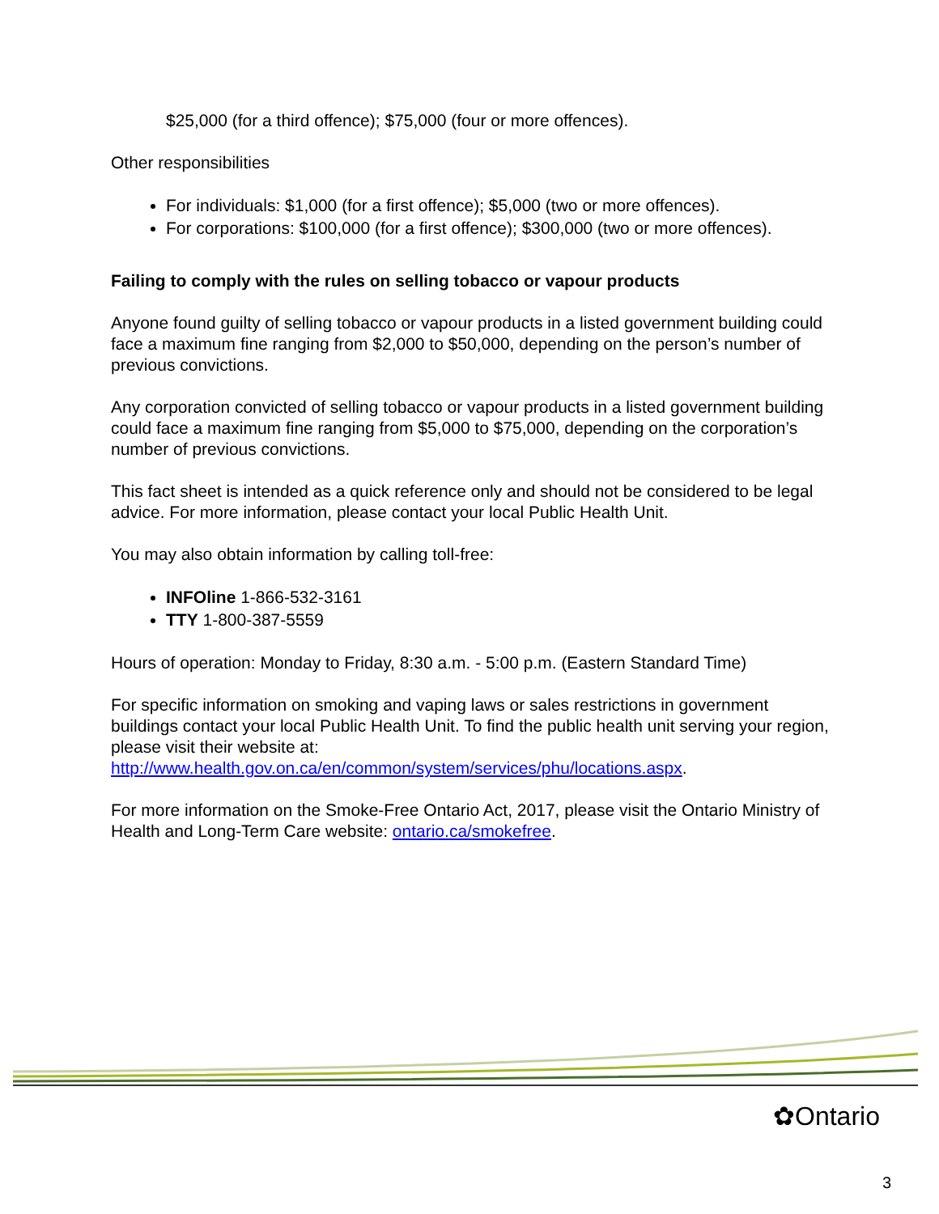$25,000 (for a third offence); $75,000 (four or more offences).
Other responsibilities
For individuals: $1,000 (for a first offence); $5,000 (two or more offences).
For corporations: $100,000 (for a first offence); $300,000 (two or more offences).
Failing to comply with the rules on selling tobacco or vapour products
Anyone found guilty of selling tobacco or vapour products in a listed government building could face a maximum fine ranging from $2,000 to $50,000, depending on the person’s number of previous convictions.
Any corporation convicted of selling tobacco or vapour products in a listed government building could face a maximum fine ranging from $5,000 to $75,000, depending on the corporation’s number of previous convictions.
This fact sheet is intended as a quick reference only and should not be considered to be legal advice. For more information, please contact your local Public Health Unit.
You may also obtain information by calling toll-free:
INFOline 1-866-532-3161
TTY 1-800-387-5559
Hours of operation: Monday to Friday, 8:30 a.m. - 5:00 p.m. (Eastern Standard Time)
For specific information on smoking and vaping laws or sales restrictions in government buildings contact your local Public Health Unit. To find the public health unit serving your region, please visit their website at: http://www.health.gov.on.ca/en/common/system/services/phu/locations.aspx.
For more information on the Smoke-Free Ontario Act, 2017, please visit the Ontario Ministry of Health and Long-Term Care website: ontario.ca/smokefree.
✿Ontario
3